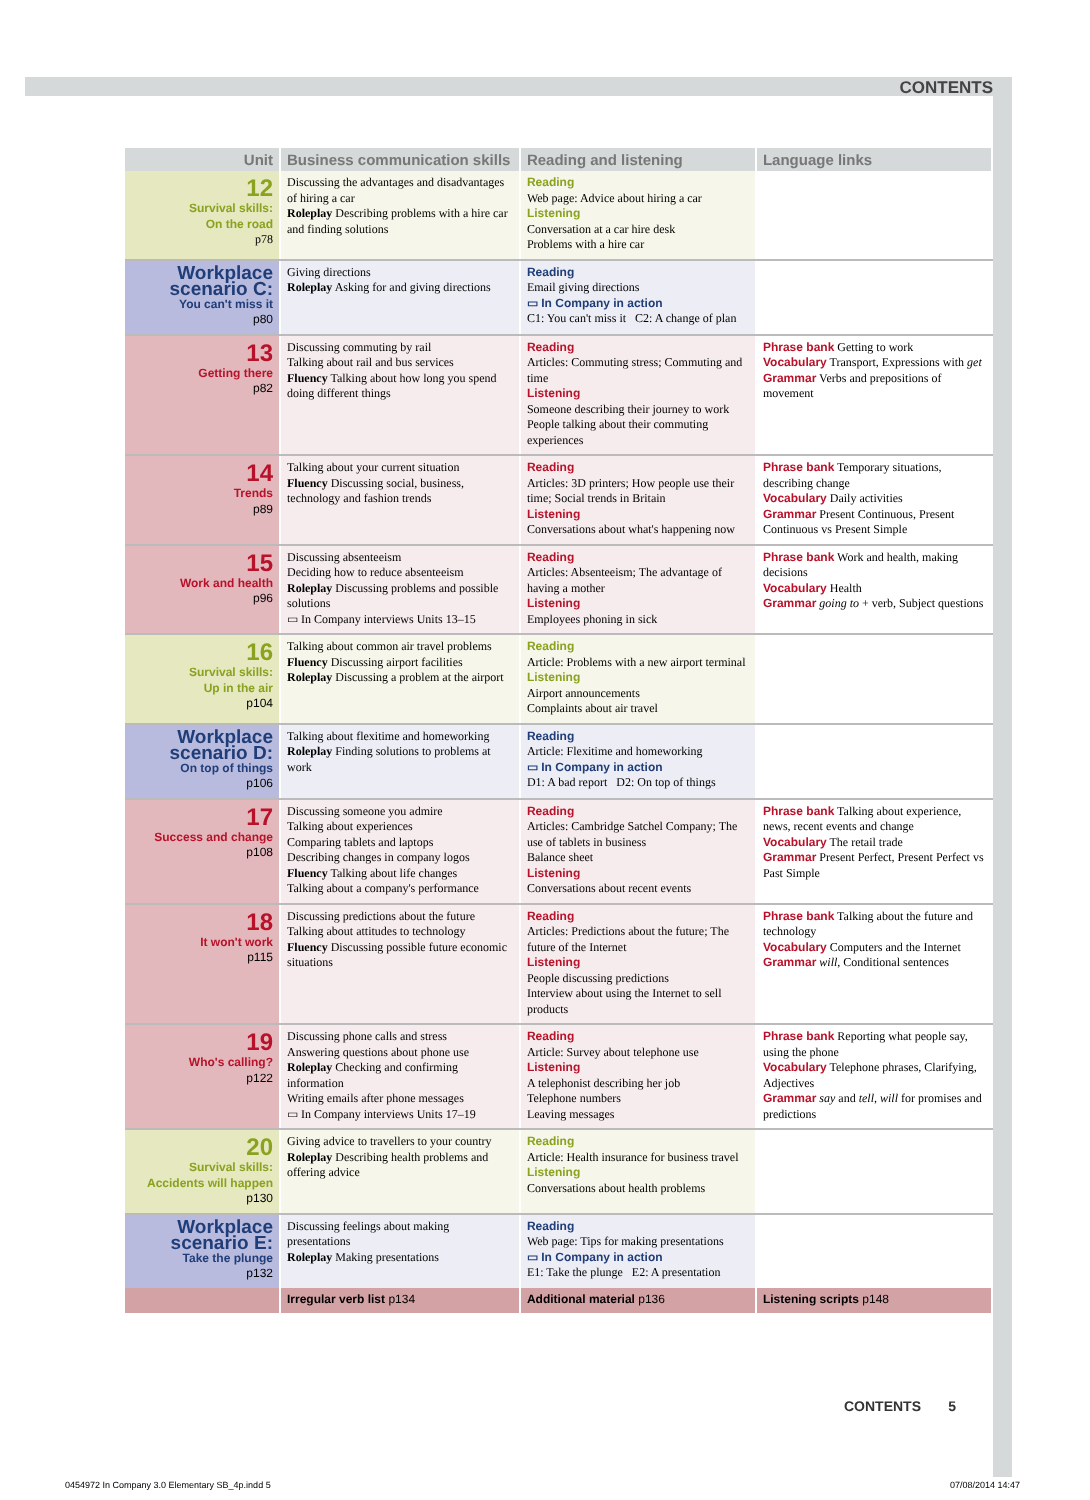CONTENTS
| Unit | Business communication skills | Reading and listening | Language links |
| --- | --- | --- | --- |
| 12 Survival skills: On the road p78 | Discussing the advantages and disadvantages of hiring a car Roleplay Describing problems with a hire car and finding solutions | Reading Web page: Advice about hiring a car Listening Conversation at a car hire desk Problems with a hire car | |
| Workplace scenario C: You can't miss it p80 | Giving directions Roleplay Asking for and giving directions | Reading Email giving directions ▭ In Company in action C1: You can't miss it C2: A change of plan | |
| 13 Getting there p82 | Discussing commuting by rail Talking about rail and bus services Fluency Talking about how long you spend doing different things | Reading Articles: Commuting stress; Commuting and time Listening Someone describing their journey to work People talking about their commuting experiences | Phrase bank Getting to work Vocabulary Transport, Expressions with get Grammar Verbs and prepositions of movement |
| 14 Trends p89 | Talking about your current situation Fluency Discussing social, business, technology and fashion trends | Reading Articles: 3D printers; How people use their time; Social trends in Britain Listening Conversations about what's happening now | Phrase bank Temporary situations, describing change Vocabulary Daily activities Grammar Present Continuous, Present Continuous vs Present Simple |
| 15 Work and health p96 | Discussing absenteeism Deciding how to reduce absenteeism Roleplay Discussing problems and possible solutions ▭ In Company interviews Units 13–15 | Reading Articles: Absenteeism; The advantage of having a mother Listening Employees phoning in sick | Phrase bank Work and health, making decisions Vocabulary Health Grammar going to + verb, Subject questions |
| 16 Survival skills: Up in the air p104 | Talking about common air travel problems Fluency Discussing airport facilities Roleplay Discussing a problem at the airport | Reading Article: Problems with a new airport terminal Listening Airport announcements Complaints about air travel | |
| Workplace scenario D: On top of things p106 | Talking about flexitime and homeworking Roleplay Finding solutions to problems at work | Reading Article: Flexitime and homeworking ▭ In Company in action D1: A bad report D2: On top of things | |
| 17 Success and change p108 | Discussing someone you admire Talking about experiences Comparing tablets and laptops Describing changes in company logos Fluency Talking about life changes Talking about a company's performance | Reading Articles: Cambridge Satchel Company; The use of tablets in business Balance sheet Listening Conversations about recent events | Phrase bank Talking about experience, news, recent events and change Vocabulary The retail trade Grammar Present Perfect, Present Perfect vs Past Simple |
| 18 It won't work p115 | Discussing predictions about the future Talking about attitudes to technology Fluency Discussing possible future economic situations | Reading Articles: Predictions about the future; The future of the Internet Listening People discussing predictions Interview about using the Internet to sell products | Phrase bank Talking about the future and technology Vocabulary Computers and the Internet Grammar will , Conditional sentences |
| 19 Who's calling? p122 | Discussing phone calls and stress Answering questions about phone use Roleplay Checking and confirming information Writing emails after phone messages ▭ In Company interviews Units 17–19 | Reading Article: Survey about telephone use Listening A telephonist describing her job Telephone numbers Leaving messages | Phrase bank Reporting what people say, using the phone Vocabulary Telephone phrases, Clarifying, Adjectives Grammar say and tell , will for promises and predictions |
| 20 Survival skills: Accidents will happen p130 | Giving advice to travellers to your country Roleplay Describing health problems and offering advice | Reading Article: Health insurance for business travel Listening Conversations about health problems | |
| Workplace scenario E: Take the plunge p132 | Discussing feelings about making presentations Roleplay Making presentations | Reading Web page: Tips for making presentations ▭ In Company in action E1: Take the plunge E2: A presentation | |
| | Irregular verb list p134 | Additional material p136 | Listening scripts p148 |
CONTENTS 5
0454972 In Company 3.0 Elementary SB_4p.indd 5
07/08/2014 14:47